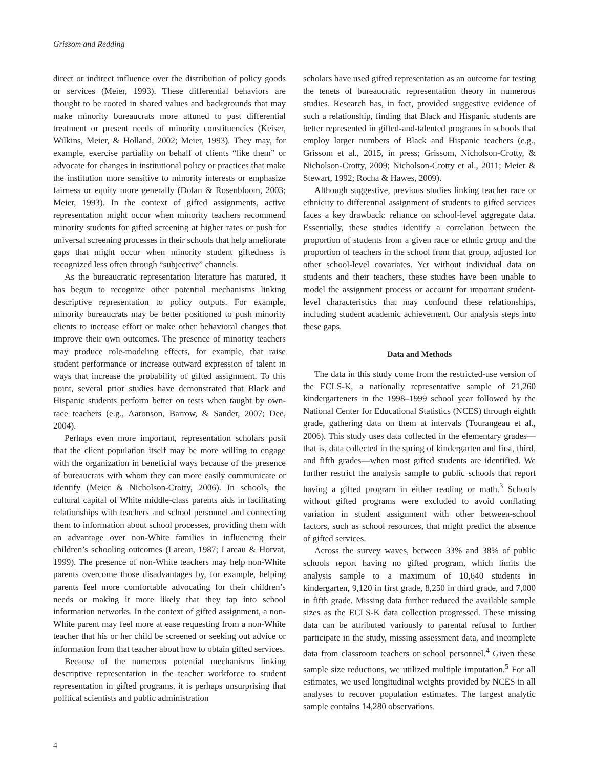Grissom and Redding
direct or indirect influence over the distribution of policy goods or services (Meier, 1993). These differential behaviors are thought to be rooted in shared values and backgrounds that may make minority bureaucrats more attuned to past differential treatment or present needs of minority constituencies (Keiser, Wilkins, Meier, & Holland, 2002; Meier, 1993). They may, for example, exercise partiality on behalf of clients “like them” or advocate for changes in institutional policy or practices that make the institution more sensitive to minority interests or emphasize fairness or equity more generally (Dolan & Rosenbloom, 2003; Meier, 1993). In the context of gifted assignments, active representation might occur when minority teachers recommend minority students for gifted screening at higher rates or push for universal screening processes in their schools that help ameliorate gaps that might occur when minority student giftedness is recognized less often through “subjective” channels.
As the bureaucratic representation literature has matured, it has begun to recognize other potential mechanisms linking descriptive representation to policy outputs. For example, minority bureaucrats may be better positioned to push minority clients to increase effort or make other behavioral changes that improve their own outcomes. The presence of minority teachers may produce role-modeling effects, for example, that raise student performance or increase outward expression of talent in ways that increase the probability of gifted assignment. To this point, several prior studies have demonstrated that Black and Hispanic students perform better on tests when taught by own-race teachers (e.g., Aaronson, Barrow, & Sander, 2007; Dee, 2004).
Perhaps even more important, representation scholars posit that the client population itself may be more willing to engage with the organization in beneficial ways because of the presence of bureaucrats with whom they can more easily communicate or identify (Meier & Nicholson-Crotty, 2006). In schools, the cultural capital of White middle-class parents aids in facilitating relationships with teachers and school personnel and connecting them to information about school processes, providing them with an advantage over non-White families in influencing their children’s schooling outcomes (Lareau, 1987; Lareau & Horvat, 1999). The presence of non-White teachers may help non-White parents overcome those disadvantages by, for example, helping parents feel more comfortable advocating for their children’s needs or making it more likely that they tap into school information networks. In the context of gifted assignment, a non-White parent may feel more at ease requesting from a non-White teacher that his or her child be screened or seeking out advice or information from that teacher about how to obtain gifted services.
Because of the numerous potential mechanisms linking descriptive representation in the teacher workforce to student representation in gifted programs, it is perhaps unsurprising that political scientists and public administration
scholars have used gifted representation as an outcome for testing the tenets of bureaucratic representation theory in numerous studies. Research has, in fact, provided suggestive evidence of such a relationship, finding that Black and Hispanic students are better represented in gifted-and-talented programs in schools that employ larger numbers of Black and Hispanic teachers (e.g., Grissom et al., 2015, in press; Grissom, Nicholson-Crotty, & Nicholson-Crotty, 2009; Nicholson-Crotty et al., 2011; Meier & Stewart, 1992; Rocha & Hawes, 2009).
Although suggestive, previous studies linking teacher race or ethnicity to differential assignment of students to gifted services faces a key drawback: reliance on school-level aggregate data. Essentially, these studies identify a correlation between the proportion of students from a given race or ethnic group and the proportion of teachers in the school from that group, adjusted for other school-level covariates. Yet without individual data on students and their teachers, these studies have been unable to model the assignment process or account for important student-level characteristics that may confound these relationships, including student academic achievement. Our analysis steps into these gaps.
Data and Methods
The data in this study come from the restricted-use version of the ECLS-K, a nationally representative sample of 21,260 kindergarteners in the 1998–1999 school year followed by the National Center for Educational Statistics (NCES) through eighth grade, gathering data on them at intervals (Tourangeau et al., 2006). This study uses data collected in the elementary grades—that is, data collected in the spring of kindergarten and first, third, and fifth grades—when most gifted students are identified. We further restrict the analysis sample to public schools that report having a gifted program in either reading or math.<sup>3</sup> Schools without gifted programs were excluded to avoid conflating variation in student assignment with other between-school factors, such as school resources, that might predict the absence of gifted services.
Across the survey waves, between 33% and 38% of public schools report having no gifted program, which limits the analysis sample to a maximum of 10,640 students in kindergarten, 9,120 in first grade, 8,250 in third grade, and 7,000 in fifth grade. Missing data further reduced the available sample sizes as the ECLS-K data collection progressed. These missing data can be attributed variously to parental refusal to further participate in the study, missing assessment data, and incomplete data from classroom teachers or school personnel.<sup>4</sup> Given these sample size reductions, we utilized multiple imputation.<sup>5</sup> For all estimates, we used longitudinal weights provided by NCES in all analyses to recover population estimates. The largest analytic sample contains 14,280 observations.
4